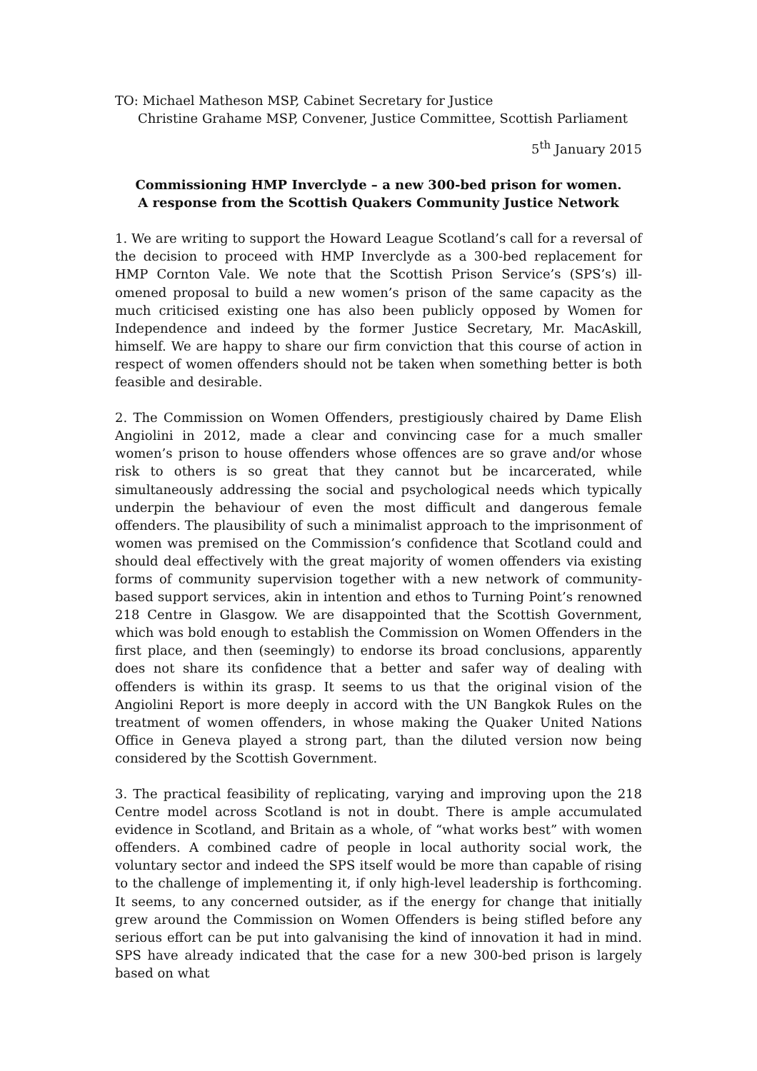TO: Michael Matheson MSP, Cabinet Secretary for Justice
Christine Grahame MSP, Convener, Justice Committee, Scottish Parliament
5<sup>th</sup> January 2015
Commissioning HMP Inverclyde – a new 300-bed prison for women.
A response from the Scottish Quakers Community Justice Network
1. We are writing to support the Howard League Scotland’s call for a reversal of the decision to proceed with HMP Inverclyde as a 300-bed replacement for HMP Cornton Vale. We note that the Scottish Prison Service’s (SPS’s) ill-omened proposal to build a new women’s prison of the same capacity as the much criticised existing one has also been publicly opposed by Women for Independence and indeed by the former Justice Secretary, Mr. MacAskill, himself. We are happy to share our firm conviction that this course of action in respect of women offenders should not be taken when something better is both feasible and desirable.
2. The Commission on Women Offenders, prestigiously chaired by Dame Elish Angiolini in 2012, made a clear and convincing case for a much smaller women’s prison to house offenders whose offences are so grave and/or whose risk to others is so great that they cannot but be incarcerated, while simultaneously addressing the social and psychological needs which typically underpin the behaviour of even the most difficult and dangerous female offenders. The plausibility of such a minimalist approach to the imprisonment of women was premised on the Commission’s confidence that Scotland could and should deal effectively with the great majority of women offenders via existing forms of community supervision together with a new network of community-based support services, akin in intention and ethos to Turning Point’s renowned 218 Centre in Glasgow. We are disappointed that the Scottish Government, which was bold enough to establish the Commission on Women Offenders in the first place, and then (seemingly) to endorse its broad conclusions, apparently does not share its confidence that a better and safer way of dealing with offenders is within its grasp. It seems to us that the original vision of the Angiolini Report is more deeply in accord with the UN Bangkok Rules on the treatment of women offenders, in whose making the Quaker United Nations Office in Geneva played a strong part, than the diluted version now being considered by the Scottish Government.
3. The practical feasibility of replicating, varying and improving upon the 218 Centre model across Scotland is not in doubt. There is ample accumulated evidence in Scotland, and Britain as a whole, of “what works best” with women offenders. A combined cadre of people in local authority social work, the voluntary sector and indeed the SPS itself would be more than capable of rising to the challenge of implementing it, if only high-level leadership is forthcoming. It seems, to any concerned outsider, as if the energy for change that initially grew around the Commission on Women Offenders is being stifled before any serious effort can be put into galvanising the kind of innovation it had in mind. SPS have already indicated that the case for a new 300-bed prison is largely based on what